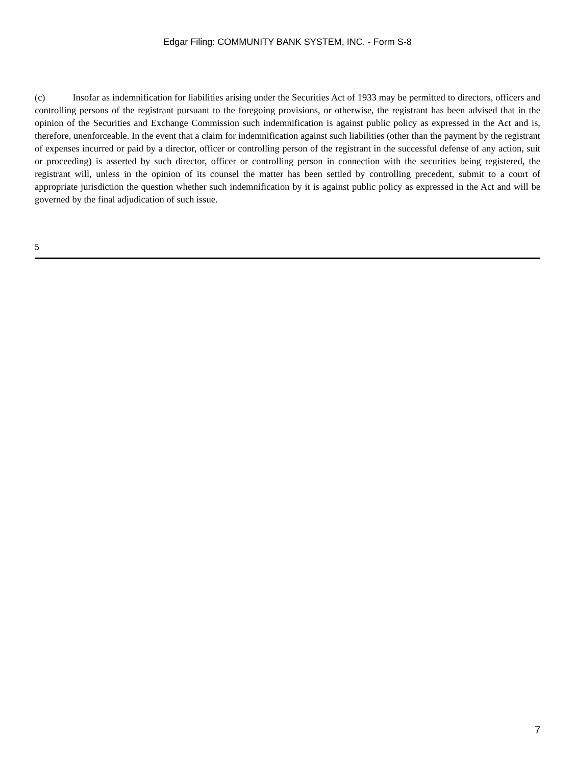Edgar Filing: COMMUNITY BANK SYSTEM, INC. - Form S-8
(c) Insofar as indemnification for liabilities arising under the Securities Act of 1933 may be permitted to directors, officers and controlling persons of the registrant pursuant to the foregoing provisions, or otherwise, the registrant has been advised that in the opinion of the Securities and Exchange Commission such indemnification is against public policy as expressed in the Act and is, therefore, unenforceable. In the event that a claim for indemnification against such liabilities (other than the payment by the registrant of expenses incurred or paid by a director, officer or controlling person of the registrant in the successful defense of any action, suit or proceeding) is asserted by such director, officer or controlling person in connection with the securities being registered, the registrant will, unless in the opinion of its counsel the matter has been settled by controlling precedent, submit to a court of appropriate jurisdiction the question whether such indemnification by it is against public policy as expressed in the Act and will be governed by the final adjudication of such issue.
5
7